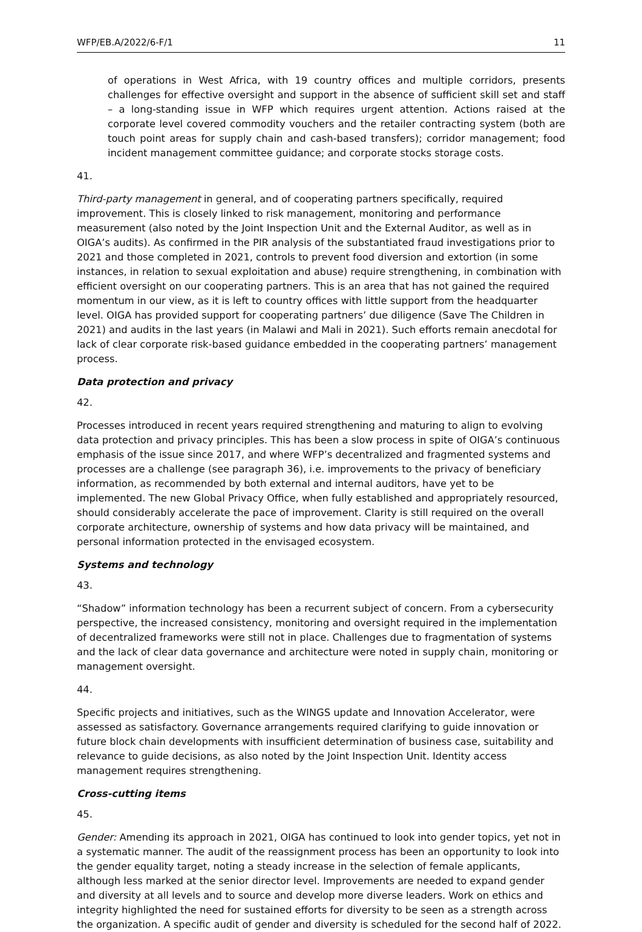WFP/EB.A/2022/6-F/1 11
of operations in West Africa, with 19 country offices and multiple corridors, presents challenges for effective oversight and support in the absence of sufficient skill set and staff – a long-standing issue in WFP which requires urgent attention. Actions raised at the corporate level covered commodity vouchers and the retailer contracting system (both are touch point areas for supply chain and cash-based transfers); corridor management; food incident management committee guidance; and corporate stocks storage costs.
41.
Third-party management in general, and of cooperating partners specifically, required improvement. This is closely linked to risk management, monitoring and performance measurement (also noted by the Joint Inspection Unit and the External Auditor, as well as in OIGA’s audits). As confirmed in the PIR analysis of the substantiated fraud investigations prior to 2021 and those completed in 2021, controls to prevent food diversion and extortion (in some instances, in relation to sexual exploitation and abuse) require strengthening, in combination with efficient oversight on our cooperating partners. This is an area that has not gained the required momentum in our view, as it is left to country offices with little support from the headquarter level. OIGA has provided support for cooperating partners’ due diligence (Save The Children in 2021) and audits in the last years (in Malawi and Mali in 2021). Such efforts remain anecdotal for lack of clear corporate risk-based guidance embedded in the cooperating partners’ management process.
Data protection and privacy
42.
Processes introduced in recent years required strengthening and maturing to align to evolving data protection and privacy principles. This has been a slow process in spite of OIGA’s continuous emphasis of the issue since 2017, and where WFP’s decentralized and fragmented systems and processes are a challenge (see paragraph 36), i.e. improvements to the privacy of beneficiary information, as recommended by both external and internal auditors, have yet to be implemented. The new Global Privacy Office, when fully established and appropriately resourced, should considerably accelerate the pace of improvement. Clarity is still required on the overall corporate architecture, ownership of systems and how data privacy will be maintained, and personal information protected in the envisaged ecosystem.
Systems and technology
43.
“Shadow” information technology has been a recurrent subject of concern. From a cybersecurity perspective, the increased consistency, monitoring and oversight required in the implementation of decentralized frameworks were still not in place. Challenges due to fragmentation of systems and the lack of clear data governance and architecture were noted in supply chain, monitoring or management oversight.
44.
Specific projects and initiatives, such as the WINGS update and Innovation Accelerator, were assessed as satisfactory. Governance arrangements required clarifying to guide innovation or future block chain developments with insufficient determination of business case, suitability and relevance to guide decisions, as also noted by the Joint Inspection Unit. Identity access management requires strengthening.
Cross-cutting items
45.
Gender: Amending its approach in 2021, OIGA has continued to look into gender topics, yet not in a systematic manner. The audit of the reassignment process has been an opportunity to look into the gender equality target, noting a steady increase in the selection of female applicants, although less marked at the senior director level. Improvements are needed to expand gender and diversity at all levels and to source and develop more diverse leaders. Work on ethics and integrity highlighted the need for sustained efforts for diversity to be seen as a strength across the organization. A specific audit of gender and diversity is scheduled for the second half of 2022.